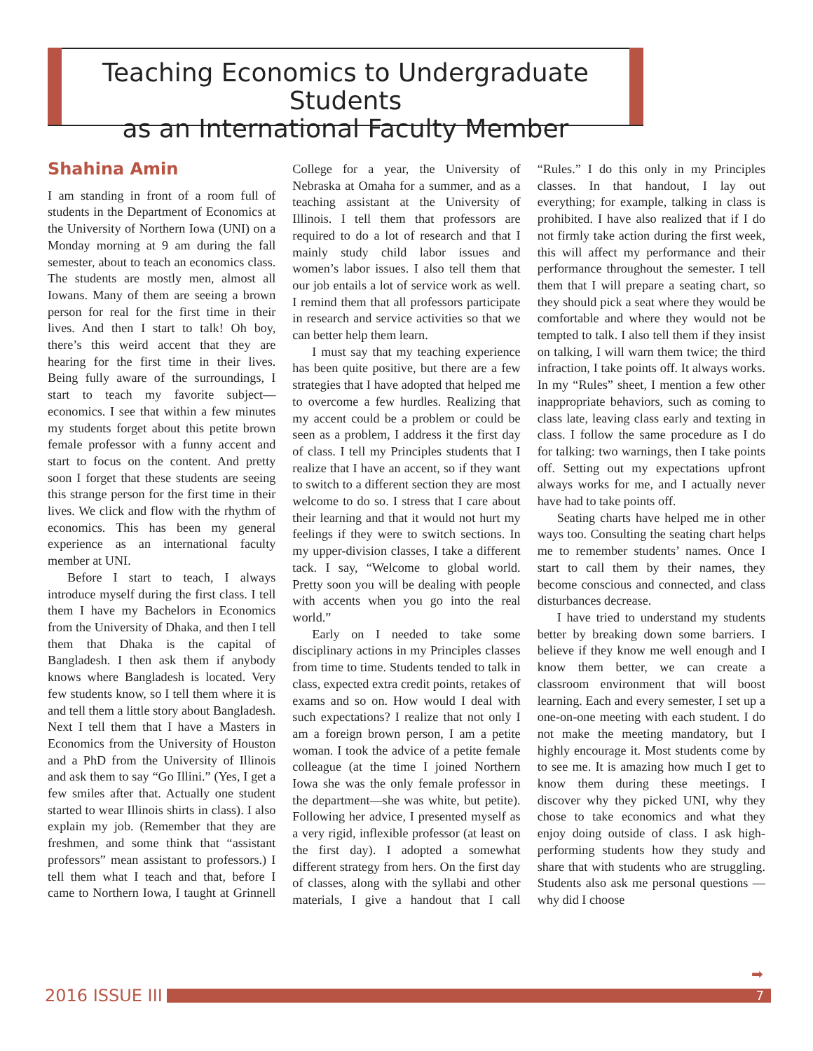Teaching Economics to Undergraduate Students
as an International Faculty Member
Shahina Amin
I am standing in front of a room full of students in the Department of Economics at the University of Northern Iowa (UNI) on a Monday morning at 9 am during the fall semester, about to teach an economics class. The students are mostly men, almost all Iowans. Many of them are seeing a brown person for real for the first time in their lives. And then I start to talk! Oh boy, there’s this weird accent that they are hearing for the first time in their lives. Being fully aware of the surroundings, I start to teach my favorite subject—economics. I see that within a few minutes my students forget about this petite brown female professor with a funny accent and start to focus on the content. And pretty soon I forget that these students are seeing this strange person for the first time in their lives. We click and flow with the rhythm of economics. This has been my general experience as an international faculty member at UNI.
Before I start to teach, I always introduce myself during the first class. I tell them I have my Bachelors in Economics from the University of Dhaka, and then I tell them that Dhaka is the capital of Bangladesh. I then ask them if anybody knows where Bangladesh is located. Very few students know, so I tell them where it is and tell them a little story about Bangladesh. Next I tell them that I have a Masters in Economics from the University of Houston and a PhD from the University of Illinois and ask them to say “Go Illini.” (Yes, I get a few smiles after that. Actually one student started to wear Illinois shirts in class). I also explain my job. (Remember that they are freshmen, and some think that “assistant professors” mean assistant to professors.) I tell them what I teach and that, before I came to Northern Iowa, I taught at Grinnell College for a year, the University of Nebraska at Omaha for a summer, and as a teaching assistant at the University of Illinois. I tell them that professors are required to do a lot of research and that I mainly study child labor issues and women’s labor issues. I also tell them that our job entails a lot of service work as well. I remind them that all professors participate in research and service activities so that we can better help them learn.
I must say that my teaching experience has been quite positive, but there are a few strategies that I have adopted that helped me to overcome a few hurdles. Realizing that my accent could be a problem or could be seen as a problem, I address it the first day of class. I tell my Principles students that I realize that I have an accent, so if they want to switch to a different section they are most welcome to do so. I stress that I care about their learning and that it would not hurt my feelings if they were to switch sections. In my upper-division classes, I take a different tack. I say, “Welcome to global world. Pretty soon you will be dealing with people with accents when you go into the real world.”
Early on I needed to take some disciplinary actions in my Principles classes from time to time. Students tended to talk in class, expected extra credit points, retakes of exams and so on. How would I deal with such expectations? I realize that not only I am a foreign brown person, I am a petite woman. I took the advice of a petite female colleague (at the time I joined Northern Iowa she was the only female professor in the department—she was white, but petite). Following her advice, I presented myself as a very rigid, inflexible professor (at least on the first day). I adopted a somewhat different strategy from hers. On the first day of classes, along with the syllabi and other materials, I give a handout that I call “Rules.” I do this only in my Principles classes. In that handout, I lay out everything; for example, talking in class is prohibited. I have also realized that if I do not firmly take action during the first week, this will affect my performance and their performance throughout the semester. I tell them that I will prepare a seating chart, so they should pick a seat where they would be comfortable and where they would not be tempted to talk. I also tell them if they insist on talking, I will warn them twice; the third infraction, I take points off. It always works. In my “Rules” sheet, I mention a few other inappropriate behaviors, such as coming to class late, leaving class early and texting in class. I follow the same procedure as I do for talking: two warnings, then I take points off. Setting out my expectations upfront always works for me, and I actually never have had to take points off.
Seating charts have helped me in other ways too. Consulting the seating chart helps me to remember students’ names. Once I start to call them by their names, they become conscious and connected, and class disturbances decrease.
I have tried to understand my students better by breaking down some barriers. I believe if they know me well enough and I know them better, we can create a classroom environment that will boost learning. Each and every semester, I set up a one-on-one meeting with each student. I do not make the meeting mandatory, but I highly encourage it. Most students come by to see me. It is amazing how much I get to know them during these meetings. I discover why they picked UNI, why they chose to take economics and what they enjoy doing outside of class. I ask high-performing students how they study and share that with students who are struggling. Students also ask me personal questions —why did I choose
➡
2016 ISSUE III
7